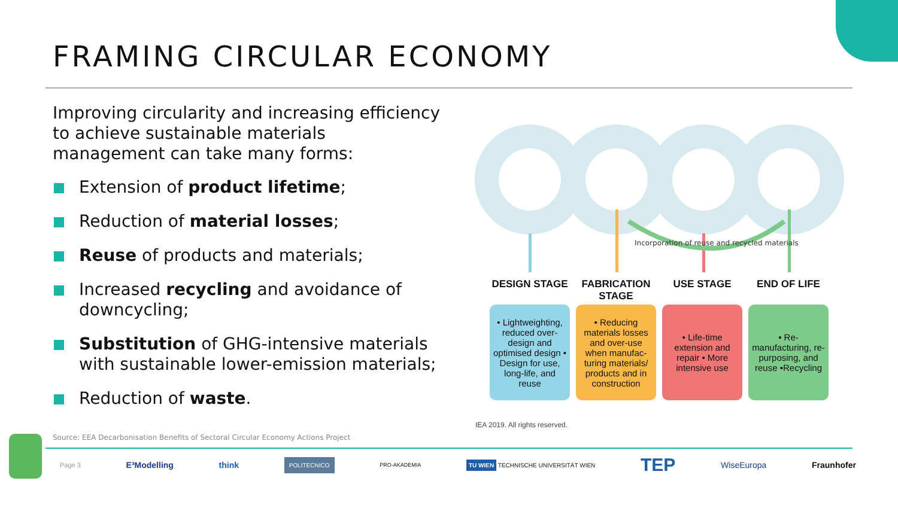FRAMING CIRCULAR ECONOMY
Improving circularity and increasing efficiency to achieve sustainable materials management can take many forms:
Extension of product lifetime;
Reduction of material losses;
Reuse of products and materials;
Increased recycling and avoidance of downcycling;
Substitution of GHG-intensive materials with sustainable lower-emission materials;
Reduction of waste.
Incorporation of reuse and recycled materials
DESIGN STAGE
• Lightweighting, reduced over-design and optimised design • Design for use, long-life, and reuse
FABRICATION STAGE
• Reducing materials losses and over-use when manufac-turing materials/ products and in construction
USE STAGE
• Life-time extension and repair • More intensive use
END OF LIFE
• Re-manufacturing, re-purposing, and reuse •Recycling
IEA 2019. All rights reserved.
Source: EEA Decarbonisation Benefits of Sectoral Circular Economy Actions Project
Page 3 E³Modelling think POLITECNICO PRO-AKADEMIA TU WIEN TECHNISCHE UNIVERSITÄT WIEN TEP WiseEuropa Fraunhofer